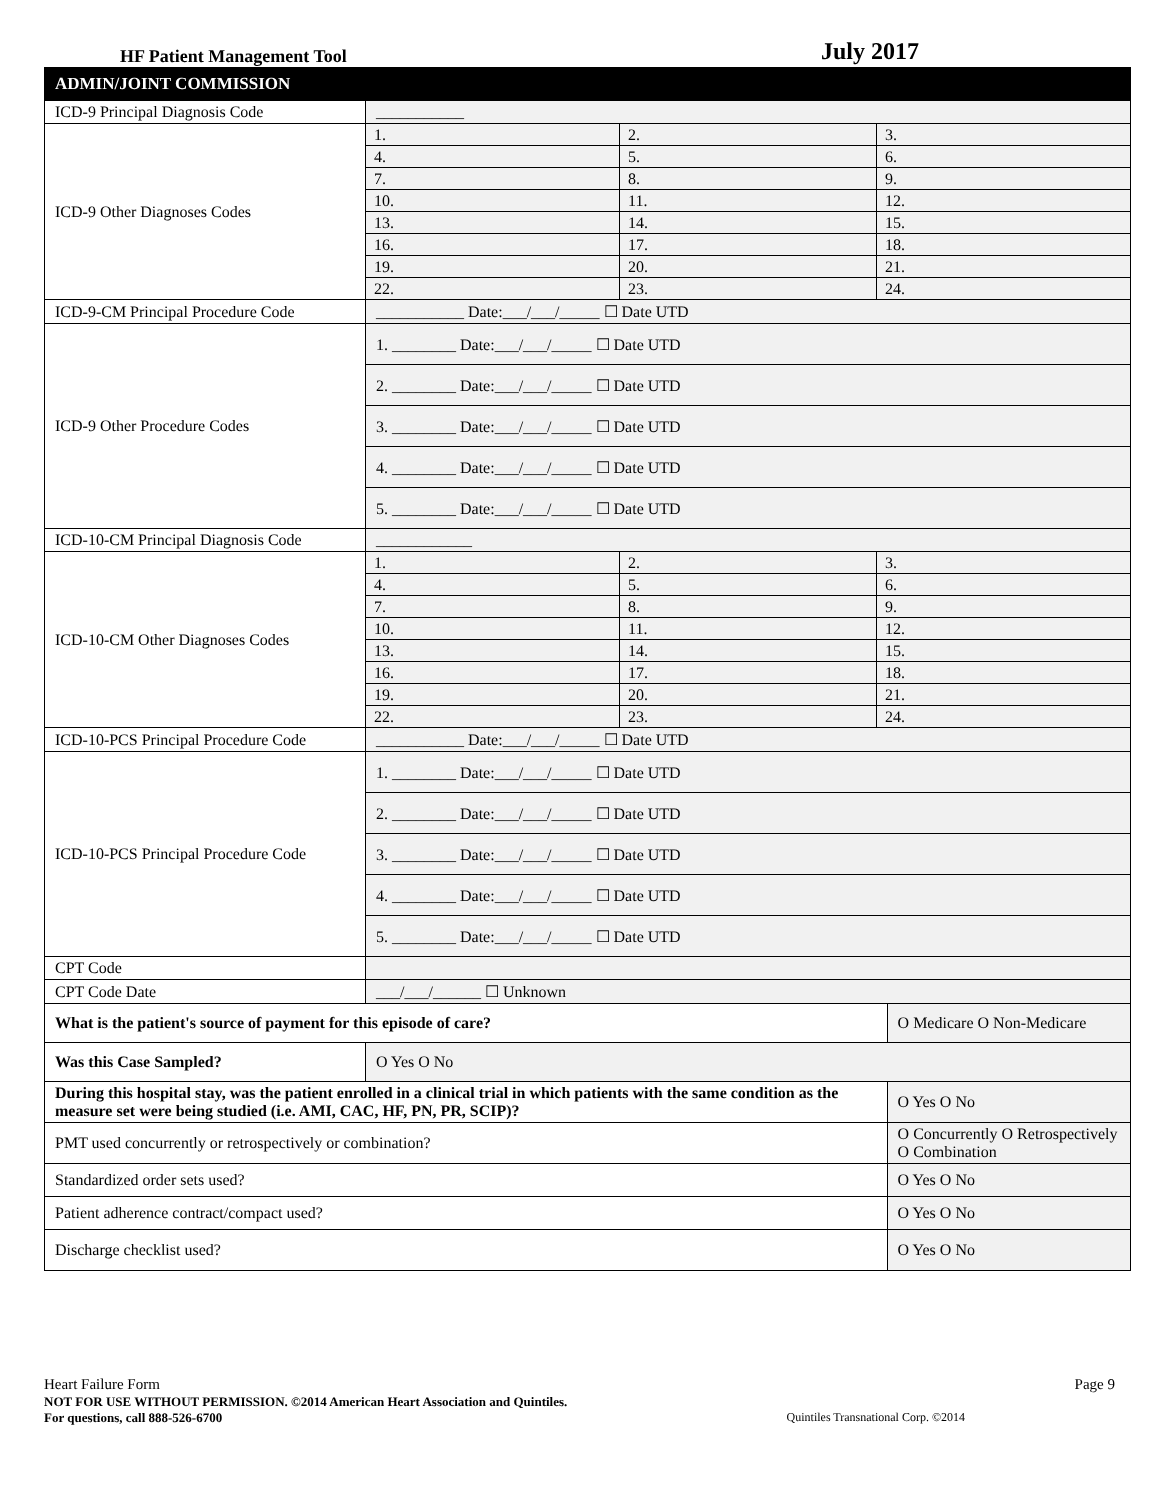HF Patient Management Tool July 2017
| ADMIN/JOINT COMMISSION | | |
| --- | --- | --- |
| ICD-9 Principal Diagnosis Code | ___________ | |
| ICD-9 Other Diagnoses Codes | / 1. / 2. / 3. / / 4. / 5. / 6. / / 7. / 8. / 9. / / 10. / 11. / 12. / / 13. / 14. / 15. / / 16. / 17. / 18. / / 19. / 20. / 21. / / 22. / 23. / 24. / | |
| ICD-9-CM Principal Procedure Code | ___________ Date:___/___/_____ ☐ Date UTD | |
| ICD-9 Other Procedure Codes | 1. ________ Date:___/___/_____ ☐ Date UTD 2. ________ Date:___/___/_____ ☐ Date UTD 3. ________ Date:___/___/_____ ☐ Date UTD 4. ________ Date:___/___/_____ ☐ Date UTD 5. ________ Date:___/___/_____ ☐ Date UTD | |
| ICD-10-CM Principal Diagnosis Code | ____________ | |
| ICD-10-CM Other Diagnoses Codes | / 1. / 2. / 3. / / 4. / 5. / 6. / / 7. / 8. / 9. / / 10. / 11. / 12. / / 13. / 14. / 15. / / 16. / 17. / 18. / / 19. / 20. / 21. / / 22. / 23. / 24. / | |
| ICD-10-PCS Principal Procedure Code | ___________ Date:___/___/_____ ☐ Date UTD | |
| ICD-10-PCS Principal Procedure Code | 1. ________ Date:___/___/_____ ☐ Date UTD 2. ________ Date:___/___/_____ ☐ Date UTD 3. ________ Date:___/___/_____ ☐ Date UTD 4. ________ Date:___/___/_____ ☐ Date UTD 5. ________ Date:___/___/_____ ☐ Date UTD | |
| CPT Code | | |
| CPT Code Date | ___/___/______ ☐ Unknown | |
| What is the patient's source of payment for this episode of care? | | O Medicare O Non-Medicare |
| Was this Case Sampled? | O Yes O No | |
| During this hospital stay, was the patient enrolled in a clinical trial in which patients with the same condition as the measure set were being studied (i.e. AMI, CAC, HF, PN, PR, SCIP)? | | O Yes O No |
| PMT used concurrently or retrospectively or combination? | | O Concurrently O Retrospectively O Combination |
| Standardized order sets used? | | O Yes O No |
| Patient adherence contract/compact used? | | O Yes O No |
| Discharge checklist used? | | O Yes O No |
Heart Failure Form Page 9
NOT FOR USE WITHOUT PERMISSION. ©2014 American Heart Association and Quintiles.
For questions, call 888-526-6700 Quintiles Transnational Corp. ©2014